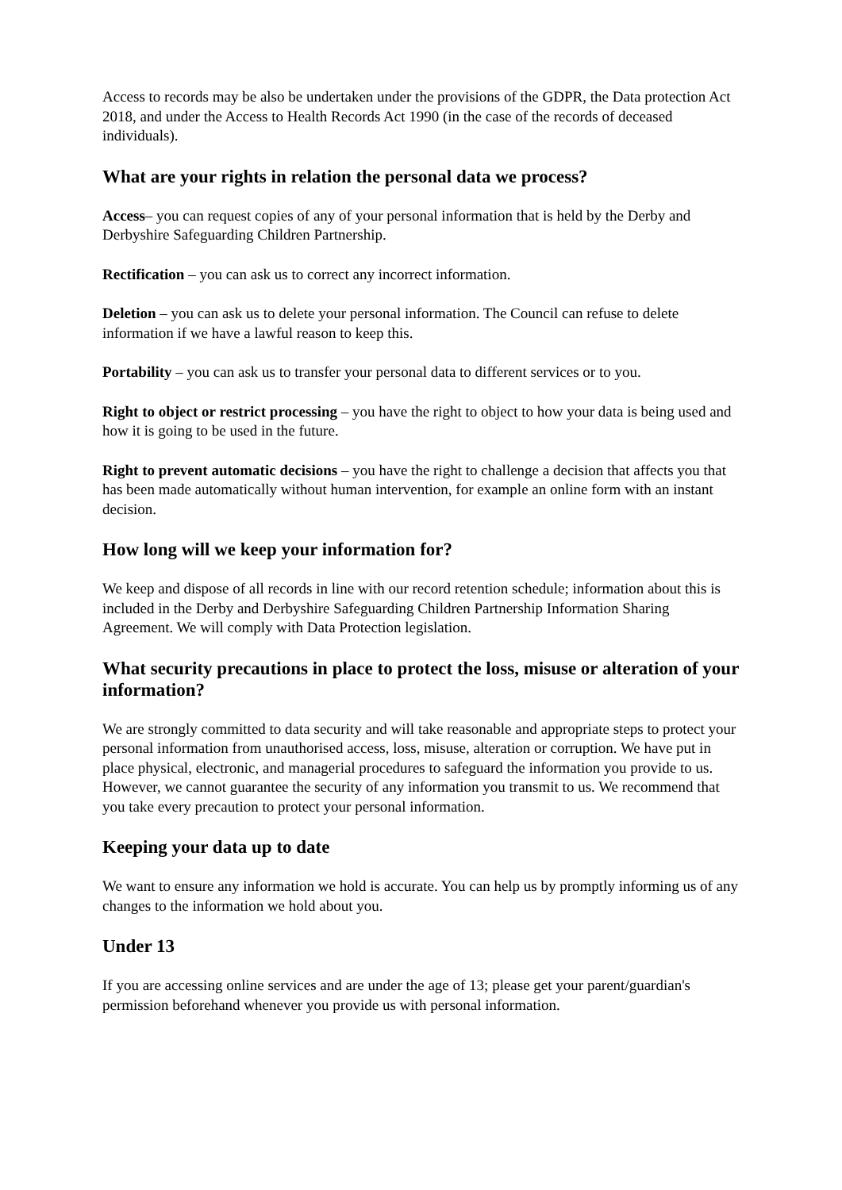Access to records may be also be undertaken under the provisions of the GDPR, the Data protection Act 2018, and under the Access to Health Records Act 1990 (in the case of the records of deceased individuals).
What are your rights in relation the personal data we process?
Access– you can request copies of any of your personal information that is held by the Derby and Derbyshire Safeguarding Children Partnership.
Rectification – you can ask us to correct any incorrect information.
Deletion – you can ask us to delete your personal information. The Council can refuse to delete information if we have a lawful reason to keep this.
Portability – you can ask us to transfer your personal data to different services or to you.
Right to object or restrict processing – you have the right to object to how your data is being used and how it is going to be used in the future.
Right to prevent automatic decisions – you have the right to challenge a decision that affects you that has been made automatically without human intervention, for example an online form with an instant decision.
How long will we keep your information for?
We keep and dispose of all records in line with our record retention schedule; information about this is included in the Derby and Derbyshire Safeguarding Children Partnership Information Sharing Agreement. We will comply with Data Protection legislation.
What security precautions in place to protect the loss, misuse or alteration of your information?
We are strongly committed to data security and will take reasonable and appropriate steps to protect your personal information from unauthorised access, loss, misuse, alteration or corruption. We have put in place physical, electronic, and managerial procedures to safeguard the information you provide to us. However, we cannot guarantee the security of any information you transmit to us. We recommend that you take every precaution to protect your personal information.
Keeping your data up to date
We want to ensure any information we hold is accurate. You can help us by promptly informing us of any changes to the information we hold about you.
Under 13
If you are accessing online services and are under the age of 13; please get your parent/guardian's permission beforehand whenever you provide us with personal information.